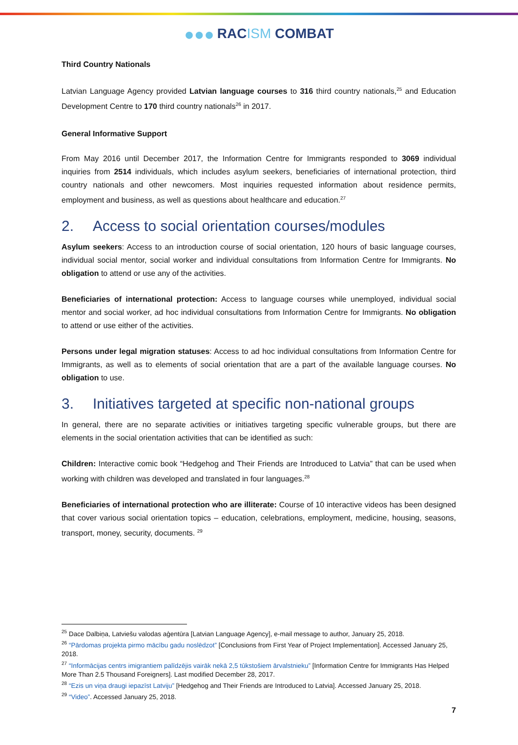●●● RACISM COMBAT
Third Country Nationals
Latvian Language Agency provided Latvian language courses to 316 third country nationals,<sup>25</sup> and Education Development Centre to 170 third country nationals<sup>26</sup> in 2017.
General Informative Support
From May 2016 until December 2017, the Information Centre for Immigrants responded to 3069 individual inquiries from 2514 individuals, which includes asylum seekers, beneficiaries of international protection, third country nationals and other newcomers. Most inquiries requested information about residence permits, employment and business, as well as questions about healthcare and education.<sup>27</sup>
2. Access to social orientation courses/modules
Asylum seekers: Access to an introduction course of social orientation, 120 hours of basic language courses, individual social mentor, social worker and individual consultations from Information Centre for Immigrants. No obligation to attend or use any of the activities.
Beneficiaries of international protection: Access to language courses while unemployed, individual social mentor and social worker, ad hoc individual consultations from Information Centre for Immigrants. No obligation to attend or use either of the activities.
Persons under legal migration statuses: Access to ad hoc individual consultations from Information Centre for Immigrants, as well as to elements of social orientation that are a part of the available language courses. No obligation to use.
3. Initiatives targeted at specific non-national groups
In general, there are no separate activities or initiatives targeting specific vulnerable groups, but there are elements in the social orientation activities that can be identified as such:
Children: Interactive comic book “Hedgehog and Their Friends are Introduced to Latvia” that can be used when working with children was developed and translated in four languages.<sup>28</sup>
Beneficiaries of international protection who are illiterate: Course of 10 interactive videos has been designed that cover various social orientation topics – education, celebrations, employment, medicine, housing, seasons, transport, money, security, documents. <sup>29</sup>
<sup>25</sup> Dace Dalbiņa, Latviešu valodas aģentūra [Latvian Language Agency], e-mail message to author, January 25, 2018.
<sup>26</sup> “Pārdomas projekta pirmo mācību gadu noslēdzot” [Conclusions from First Year of Project Implementation]. Accessed January 25, 2018.
<sup>27</sup> “Informācijas centrs imigrantiem palīdzējis vairāk nekā 2,5 tūkstošiem ārvalstnieku” [Information Centre for Immigrants Has Helped More Than 2.5 Thousand Foreigners]. Last modified December 28, 2017.
<sup>28</sup> “Ezis un viņa draugi iepazīst Latviju” [Hedgehog and Their Friends are Introduced to Latvia]. Accessed January 25, 2018.
<sup>29</sup> “Video”. Accessed January 25, 2018.
7